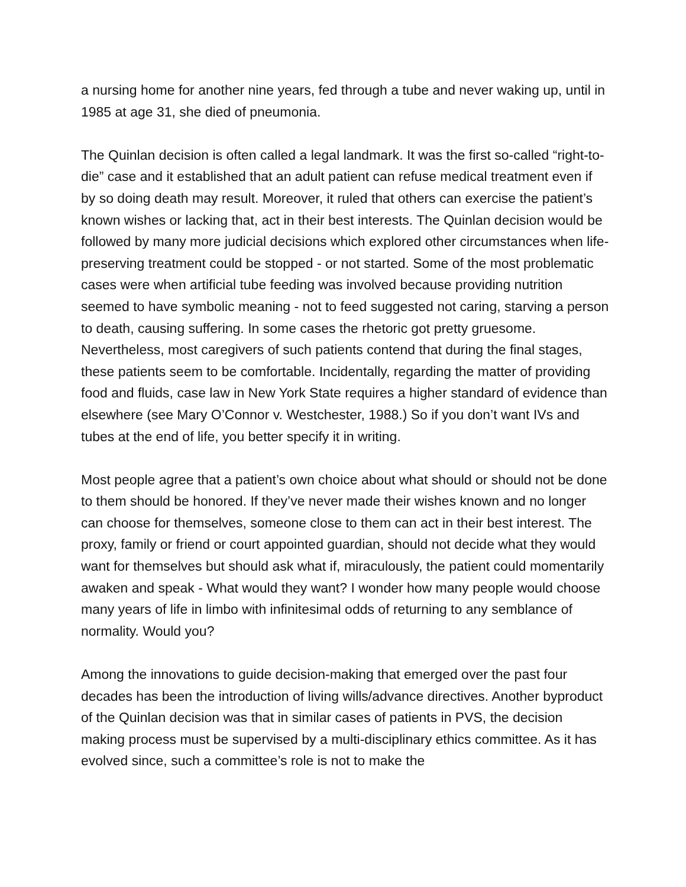a nursing home for another nine years, fed through a tube and never waking up, until in 1985 at age 31, she died of pneumonia.
The Quinlan decision is often called a legal landmark. It was the first so-called “right-to-die” case and it established that an adult patient can refuse medical treatment even if by so doing death may result. Moreover, it ruled that others can exercise the patient’s known wishes or lacking that, act in their best interests. The Quinlan decision would be followed by many more judicial decisions which explored other circumstances when life-preserving treatment could be stopped - or not started. Some of the most problematic cases were when artificial tube feeding was involved because providing nutrition seemed to have symbolic meaning - not to feed suggested not caring, starving a person to death, causing suffering. In some cases the rhetoric got pretty gruesome. Nevertheless, most caregivers of such patients contend that during the final stages, these patients seem to be comfortable. Incidentally, regarding the matter of providing food and fluids, case law in New York State requires a higher standard of evidence than elsewhere (see Mary O’Connor v. Westchester, 1988.) So if you don’t want IVs and tubes at the end of life, you better specify it in writing.
Most people agree that a patient’s own choice about what should or should not be done to them should be honored. If they’ve never made their wishes known and no longer can choose for themselves, someone close to them can act in their best interest. The proxy, family or friend or court appointed guardian, should not decide what they would want for themselves but should ask what if, miraculously, the patient could momentarily awaken and speak - What would they want? I wonder how many people would choose many years of life in limbo with infinitesimal odds of returning to any semblance of normality. Would you?
Among the innovations to guide decision-making that emerged over the past four decades has been the introduction of living wills/advance directives. Another byproduct of the Quinlan decision was that in similar cases of patients in PVS, the decision making process must be supervised by a multi-disciplinary ethics committee. As it has evolved since, such a committee’s role is not to make the